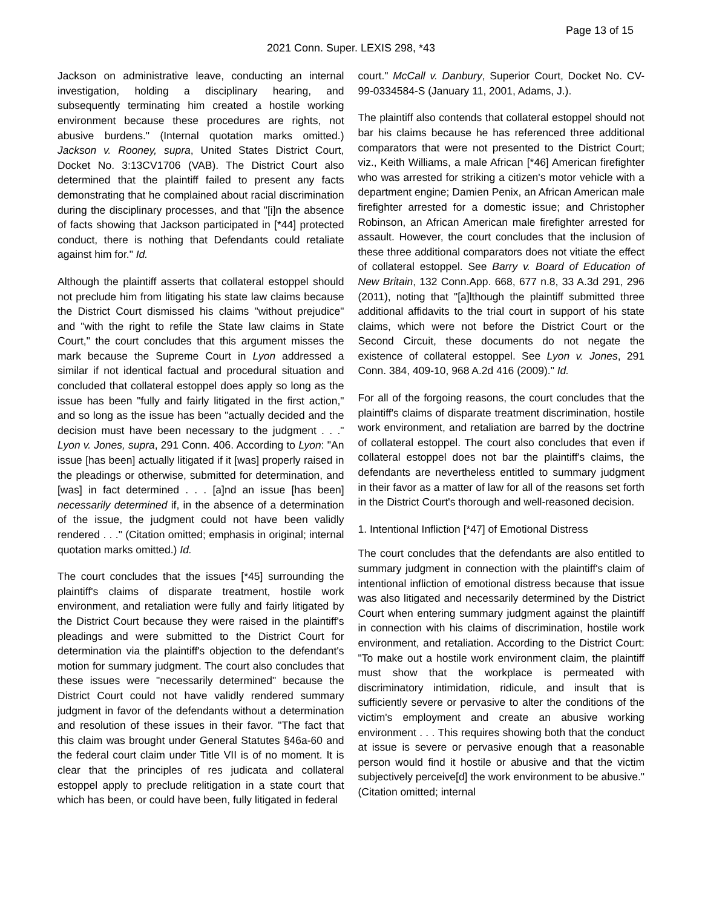Page 13 of 15
2021 Conn. Super. LEXIS 298, *43
Jackson on administrative leave, conducting an internal investigation, holding a disciplinary hearing, and subsequently terminating him created a hostile working environment because these procedures are rights, not abusive burdens." (Internal quotation marks omitted.) Jackson v. Rooney, supra, United States District Court, Docket No. 3:13CV1706 (VAB). The District Court also determined that the plaintiff failed to present any facts demonstrating that he complained about racial discrimination during the disciplinary processes, and that "[i]n the absence of facts showing that Jackson participated in [*44] protected conduct, there is nothing that Defendants could retaliate against him for." Id.
Although the plaintiff asserts that collateral estoppel should not preclude him from litigating his state law claims because the District Court dismissed his claims "without prejudice" and "with the right to refile the State law claims in State Court," the court concludes that this argument misses the mark because the Supreme Court in Lyon addressed a similar if not identical factual and procedural situation and concluded that collateral estoppel does apply so long as the issue has been "fully and fairly litigated in the first action," and so long as the issue has been "actually decided and the decision must have been necessary to the judgment . . ." Lyon v. Jones, supra, 291 Conn. 406. According to Lyon: "An issue [has been] actually litigated if it [was] properly raised in the pleadings or otherwise, submitted for determination, and [was] in fact determined . . . [a]nd an issue [has been] necessarily determined if, in the absence of a determination of the issue, the judgment could not have been validly rendered . . ." (Citation omitted; emphasis in original; internal quotation marks omitted.) Id.
The court concludes that the issues [*45] surrounding the plaintiff's claims of disparate treatment, hostile work environment, and retaliation were fully and fairly litigated by the District Court because they were raised in the plaintiff's pleadings and were submitted to the District Court for determination via the plaintiff's objection to the defendant's motion for summary judgment. The court also concludes that these issues were "necessarily determined" because the District Court could not have validly rendered summary judgment in favor of the defendants without a determination and resolution of these issues in their favor. "The fact that this claim was brought under General Statutes §46a-60 and the federal court claim under Title VII is of no moment. It is clear that the principles of res judicata and collateral estoppel apply to preclude relitigation in a state court that which has been, or could have been, fully litigated in federal
court." McCall v. Danbury, Superior Court, Docket No. CV-99-0334584-S (January 11, 2001, Adams, J.).
The plaintiff also contends that collateral estoppel should not bar his claims because he has referenced three additional comparators that were not presented to the District Court; viz., Keith Williams, a male African [*46] American firefighter who was arrested for striking a citizen's motor vehicle with a department engine; Damien Penix, an African American male firefighter arrested for a domestic issue; and Christopher Robinson, an African American male firefighter arrested for assault. However, the court concludes that the inclusion of these three additional comparators does not vitiate the effect of collateral estoppel. See Barry v. Board of Education of New Britain, 132 Conn.App. 668, 677 n.8, 33 A.3d 291, 296 (2011), noting that "[a]lthough the plaintiff submitted three additional affidavits to the trial court in support of his state claims, which were not before the District Court or the Second Circuit, these documents do not negate the existence of collateral estoppel. See Lyon v. Jones, 291 Conn. 384, 409-10, 968 A.2d 416 (2009)." Id.
For all of the forgoing reasons, the court concludes that the plaintiff's claims of disparate treatment discrimination, hostile work environment, and retaliation are barred by the doctrine of collateral estoppel. The court also concludes that even if collateral estoppel does not bar the plaintiff's claims, the defendants are nevertheless entitled to summary judgment in their favor as a matter of law for all of the reasons set forth in the District Court's thorough and well-reasoned decision.
1. Intentional Infliction [*47] of Emotional Distress
The court concludes that the defendants are also entitled to summary judgment in connection with the plaintiff's claim of intentional infliction of emotional distress because that issue was also litigated and necessarily determined by the District Court when entering summary judgment against the plaintiff in connection with his claims of discrimination, hostile work environment, and retaliation. According to the District Court: "To make out a hostile work environment claim, the plaintiff must show that the workplace is permeated with discriminatory intimidation, ridicule, and insult that is sufficiently severe or pervasive to alter the conditions of the victim's employment and create an abusive working environment . . . This requires showing both that the conduct at issue is severe or pervasive enough that a reasonable person would find it hostile or abusive and that the victim subjectively perceive[d] the work environment to be abusive." (Citation omitted; internal